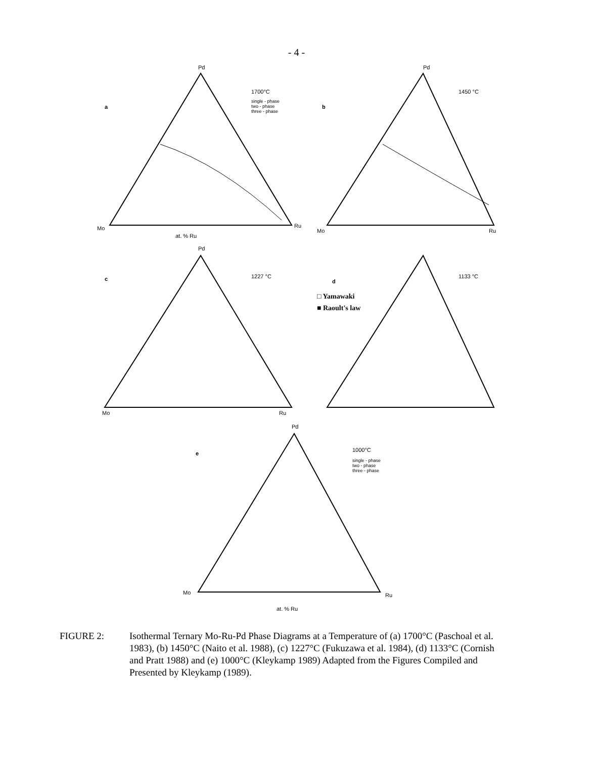- 4 -
Pd
a
1700°C
single - phase
two - phase
three - phase
Mo
Ru
at. % Ru
Pd
b
1450 °C
Mo
Ru
Pd
c
1227 °C
Mo
Ru
d
1133 °C
□ Yamawaki
■ Raoult's law
Pd
e
1000°C
single - phase
two - phase
three - phase
Mo
Ru
at. % Ru
FIGURE 2: Isothermal Ternary Mo-Ru-Pd Phase Diagrams at a Temperature of (a) 1700°C (Paschoal et al. 1983), (b) 1450°C (Naito et al. 1988), (c) 1227°C (Fukuzawa et al. 1984), (d) 1133°C (Cornish and Pratt 1988) and (e) 1000°C (Kleykamp 1989) Adapted from the Figures Compiled and Presented by Kleykamp (1989).